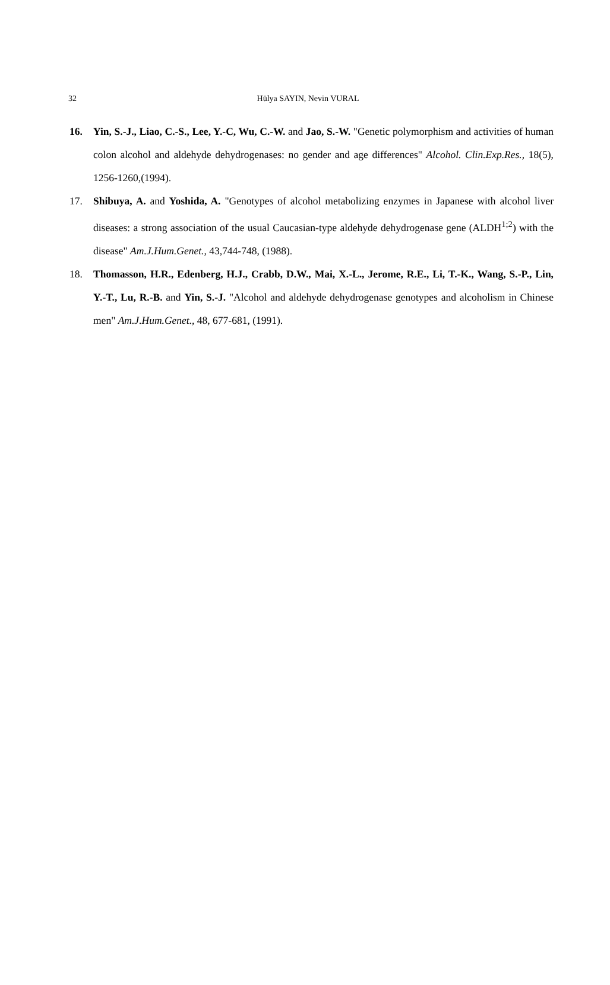32
Hülya SAYIN, Nevin VURAL
16. Yin, S.-J., Liao, C.-S., Lee, Y.-C, Wu, C.-W. and Jao, S.-W. "Genetic polymorphism and activities of human colon alcohol and aldehyde dehydrogenases: no gender and age differences" Alcohol. Clin.Exp.Res., 18(5), 1256-1260,(1994).
17. Shibuya, A. and Yoshida, A. "Genotypes of alcohol metabolizing enzymes in Japanese with alcohol liver diseases: a strong association of the usual Caucasian-type aldehyde dehydrogenase gene (ALDH<sup>1;2</sup>) with the disease" Am.J.Hum.Genet., 43,744-748, (1988).
18. Thomasson, H.R., Edenberg, H.J., Crabb, D.W., Mai, X.-L., Jerome, R.E., Li, T.-K., Wang, S.-P., Lin, Y.-T., Lu, R.-B. and Yin, S.-J. "Alcohol and aldehyde dehydrogenase genotypes and alcoholism in Chinese men" Am.J.Hum.Genet., 48, 677-681, (1991).